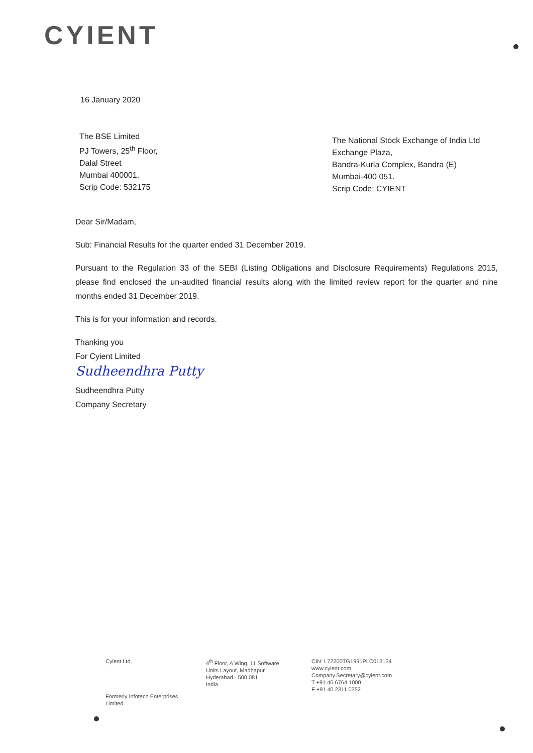CYIENT
16 January 2020
The BSE Limited
PJ Towers, 25<sup>th</sup> Floor,
Dalal Street
Mumbai 400001.
Scrip Code: 532175
The National Stock Exchange of India Ltd
Exchange Plaza,
Bandra-Kurla Complex, Bandra (E)
Mumbai-400 051.
Scrip Code: CYIENT
Dear Sir/Madam,
Sub: Financial Results for the quarter ended 31 December 2019.
Pursuant to the Regulation 33 of the SEBI (Listing Obligations and Disclosure Requirements) Regulations 2015, please find enclosed the un-audited financial results along with the limited review report for the quarter and nine months ended 31 December 2019.
This is for your information and records.
Thanking you
For Cyient Limited
Sudheendhra Putty
Sudheendhra Putty
Company Secretary
Cyient Ltd.
Formerly Infotech Enterprises Limited
4<sup>th</sup> Floor, A Wing, 11 Software Units Layout, Madhapur
Hyderabad - 500 081
India
CIN: L72200TG1991PLC013134
www.cyient.com
Company.Secretary@cyient.com
T +91 40 6764 1000
F +91 40 2311 0352